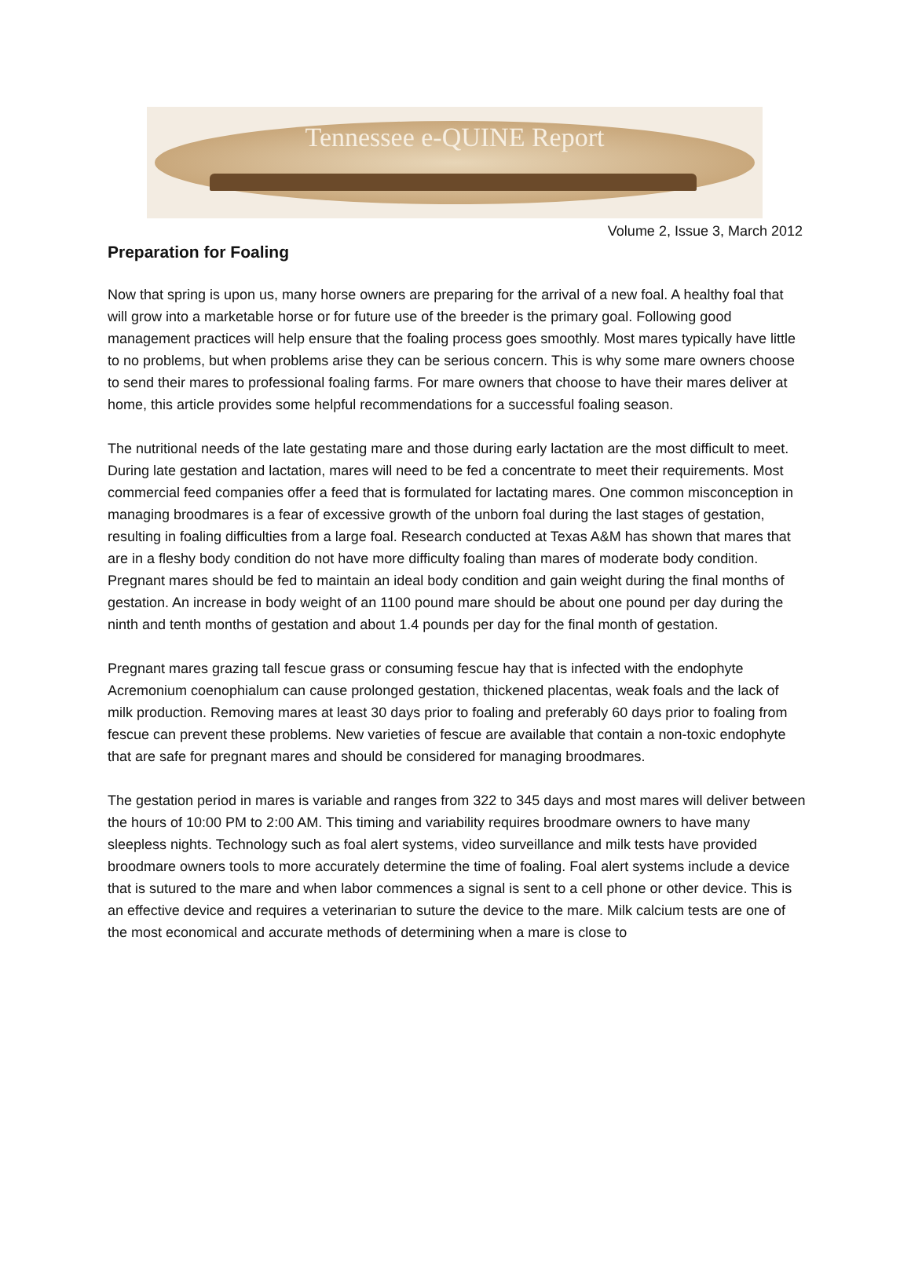Tennessee e-QUINE Report
Volume 2, Issue 3, March 2012
Preparation for Foaling
Now that spring is upon us, many horse owners are preparing for the arrival of a new foal. A healthy foal that will grow into a marketable horse or for future use of the breeder is the primary goal. Following good management practices will help ensure that the foaling process goes smoothly. Most mares typically have little to no problems, but when problems arise they can be serious concern. This is why some mare owners choose to send their mares to professional foaling farms. For mare owners that choose to have their mares deliver at home, this article provides some helpful recommendations for a successful foaling season.
The nutritional needs of the late gestating mare and those during early lactation are the most difficult to meet. During late gestation and lactation, mares will need to be fed a concentrate to meet their requirements. Most commercial feed companies offer a feed that is formulated for lactating mares. One common misconception in managing broodmares is a fear of excessive growth of the unborn foal during the last stages of gestation, resulting in foaling difficulties from a large foal. Research conducted at Texas A&M has shown that mares that are in a fleshy body condition do not have more difficulty foaling than mares of moderate body condition. Pregnant mares should be fed to maintain an ideal body condition and gain weight during the final months of gestation. An increase in body weight of an 1100 pound mare should be about one pound per day during the ninth and tenth months of gestation and about 1.4 pounds per day for the final month of gestation.
Pregnant mares grazing tall fescue grass or consuming fescue hay that is infected with the endophyte Acremonium coenophialum can cause prolonged gestation, thickened placentas, weak foals and the lack of milk production. Removing mares at least 30 days prior to foaling and preferably 60 days prior to foaling from fescue can prevent these problems. New varieties of fescue are available that contain a non-toxic endophyte that are safe for pregnant mares and should be considered for managing broodmares.
The gestation period in mares is variable and ranges from 322 to 345 days and most mares will deliver between the hours of 10:00 PM to 2:00 AM. This timing and variability requires broodmare owners to have many sleepless nights. Technology such as foal alert systems, video surveillance and milk tests have provided broodmare owners tools to more accurately determine the time of foaling. Foal alert systems include a device that is sutured to the mare and when labor commences a signal is sent to a cell phone or other device. This is an effective device and requires a veterinarian to suture the device to the mare. Milk calcium tests are one of the most economical and accurate methods of determining when a mare is close to